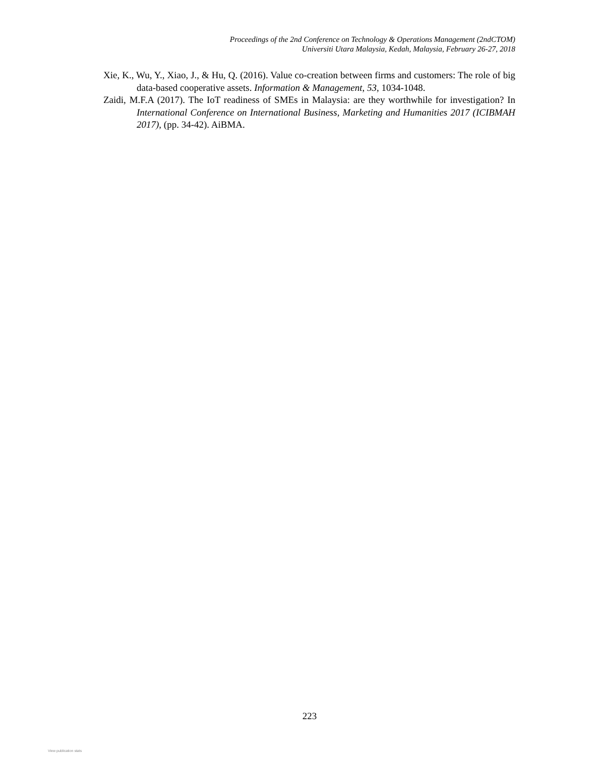Proceedings of the 2nd Conference on Technology & Operations Management (2ndCTOM)
Universiti Utara Malaysia, Kedah, Malaysia, February 26-27, 2018
Xie, K., Wu, Y., Xiao, J., & Hu, Q. (2016). Value co-creation between firms and customers: The role of big data-based cooperative assets. Information & Management, 53, 1034-1048.
Zaidi, M.F.A (2017). The IoT readiness of SMEs in Malaysia: are they worthwhile for investigation? In International Conference on International Business, Marketing and Humanities 2017 (ICIBMAH 2017), (pp. 34-42). AiBMA.
223
View publication stats